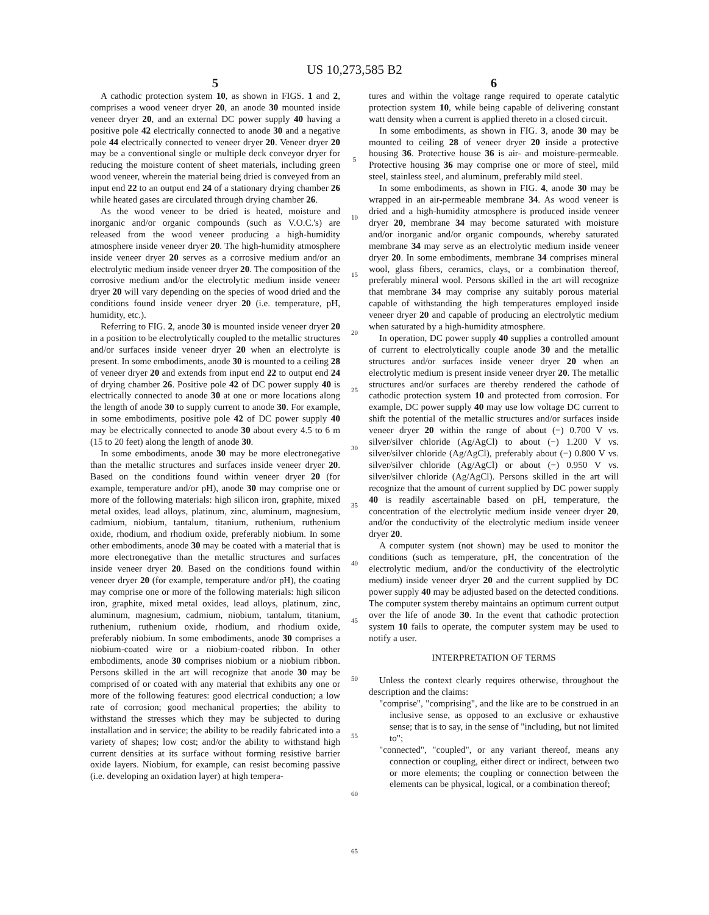US 10,273,585 B2
5
A cathodic protection system 10, as shown in FIGS. 1 and 2, comprises a wood veneer dryer 20, an anode 30 mounted inside veneer dryer 20, and an external DC power supply 40 having a positive pole 42 electrically connected to anode 30 and a negative pole 44 electrically connected to veneer dryer 20. Veneer dryer 20 may be a conventional single or multiple deck conveyor dryer for reducing the moisture content of sheet materials, including green wood veneer, wherein the material being dried is conveyed from an input end 22 to an output end 24 of a stationary drying chamber 26 while heated gases are circulated through drying chamber 26.
As the wood veneer to be dried is heated, moisture and inorganic and/or organic compounds (such as V.O.C.'s) are released from the wood veneer producing a high-humidity atmosphere inside veneer dryer 20. The high-humidity atmosphere inside veneer dryer 20 serves as a corrosive medium and/or an electrolytic medium inside veneer dryer 20. The composition of the corrosive medium and/or the electrolytic medium inside veneer dryer 20 will vary depending on the species of wood dried and the conditions found inside veneer dryer 20 (i.e. temperature, pH, humidity, etc.).
Referring to FIG. 2, anode 30 is mounted inside veneer dryer 20 in a position to be electrolytically coupled to the metallic structures and/or surfaces inside veneer dryer 20 when an electrolyte is present. In some embodiments, anode 30 is mounted to a ceiling 28 of veneer dryer 20 and extends from input end 22 to output end 24 of drying chamber 26. Positive pole 42 of DC power supply 40 is electrically connected to anode 30 at one or more locations along the length of anode 30 to supply current to anode 30. For example, in some embodiments, positive pole 42 of DC power supply 40 may be electrically connected to anode 30 about every 4.5 to 6 m (15 to 20 feet) along the length of anode 30.
In some embodiments, anode 30 may be more electronegative than the metallic structures and surfaces inside veneer dryer 20. Based on the conditions found within veneer dryer 20 (for example, temperature and/or pH), anode 30 may comprise one or more of the following materials: high silicon iron, graphite, mixed metal oxides, lead alloys, platinum, zinc, aluminum, magnesium, cadmium, niobium, tantalum, titanium, ruthenium, ruthenium oxide, rhodium, and rhodium oxide, preferably niobium. In some other embodiments, anode 30 may be coated with a material that is more electronegative than the metallic structures and surfaces inside veneer dryer 20. Based on the conditions found within veneer dryer 20 (for example, temperature and/or pH), the coating may comprise one or more of the following materials: high silicon iron, graphite, mixed metal oxides, lead alloys, platinum, zinc, aluminum, magnesium, cadmium, niobium, tantalum, titanium, ruthenium, ruthenium oxide, rhodium, and rhodium oxide, preferably niobium. In some embodiments, anode 30 comprises a niobium-coated wire or a niobium-coated ribbon. In other embodiments, anode 30 comprises niobium or a niobium ribbon. Persons skilled in the art will recognize that anode 30 may be comprised of or coated with any material that exhibits any one or more of the following features: good electrical conduction; a low rate of corrosion; good mechanical properties; the ability to withstand the stresses which they may be subjected to during installation and in service; the ability to be readily fabricated into a variety of shapes; low cost; and/or the ability to withstand high current densities at its surface without forming resistive barrier oxide layers. Niobium, for example, can resist becoming passive (i.e. developing an oxidation layer) at high tempera-
5
10
15
20
25
30
35
40
45
50
55
60
65
6
tures and within the voltage range required to operate catalytic protection system 10, while being capable of delivering constant watt density when a current is applied thereto in a closed circuit.
In some embodiments, as shown in FIG. 3, anode 30 may be mounted to ceiling 28 of veneer dryer 20 inside a protective housing 36. Protective house 36 is air- and moisture-permeable. Protective housing 36 may comprise one or more of steel, mild steel, stainless steel, and aluminum, preferably mild steel.
In some embodiments, as shown in FIG. 4, anode 30 may be wrapped in an air-permeable membrane 34. As wood veneer is dried and a high-humidity atmosphere is produced inside veneer dryer 20, membrane 34 may become saturated with moisture and/or inorganic and/or organic compounds, whereby saturated membrane 34 may serve as an electrolytic medium inside veneer dryer 20. In some embodiments, membrane 34 comprises mineral wool, glass fibers, ceramics, clays, or a combination thereof, preferably mineral wool. Persons skilled in the art will recognize that membrane 34 may comprise any suitably porous material capable of withstanding the high temperatures employed inside veneer dryer 20 and capable of producing an electrolytic medium when saturated by a high-humidity atmosphere.
In operation, DC power supply 40 supplies a controlled amount of current to electrolytically couple anode 30 and the metallic structures and/or surfaces inside veneer dryer 20 when an electrolytic medium is present inside veneer dryer 20. The metallic structures and/or surfaces are thereby rendered the cathode of cathodic protection system 10 and protected from corrosion. For example, DC power supply 40 may use low voltage DC current to shift the potential of the metallic structures and/or surfaces inside veneer dryer 20 within the range of about (−) 0.700 V vs. silver/silver chloride (Ag/AgCl) to about (−) 1.200 V vs. silver/silver chloride (Ag/AgCl), preferably about (−) 0.800 V vs. silver/silver chloride (Ag/AgCl) or about (−) 0.950 V vs. silver/silver chloride (Ag/AgCl). Persons skilled in the art will recognize that the amount of current supplied by DC power supply 40 is readily ascertainable based on pH, temperature, the concentration of the electrolytic medium inside veneer dryer 20, and/or the conductivity of the electrolytic medium inside veneer dryer 20.
A computer system (not shown) may be used to monitor the conditions (such as temperature, pH, the concentration of the electrolytic medium, and/or the conductivity of the electrolytic medium) inside veneer dryer 20 and the current supplied by DC power supply 40 may be adjusted based on the detected conditions. The computer system thereby maintains an optimum current output over the life of anode 30. In the event that cathodic protection system 10 fails to operate, the computer system may be used to notify a user.
INTERPRETATION OF TERMS
Unless the context clearly requires otherwise, throughout the description and the claims:
"comprise", "comprising", and the like are to be construed in an inclusive sense, as opposed to an exclusive or exhaustive sense; that is to say, in the sense of "including, but not limited to";
"connected", "coupled", or any variant thereof, means any connection or coupling, either direct or indirect, between two or more elements; the coupling or connection between the elements can be physical, logical, or a combination thereof;